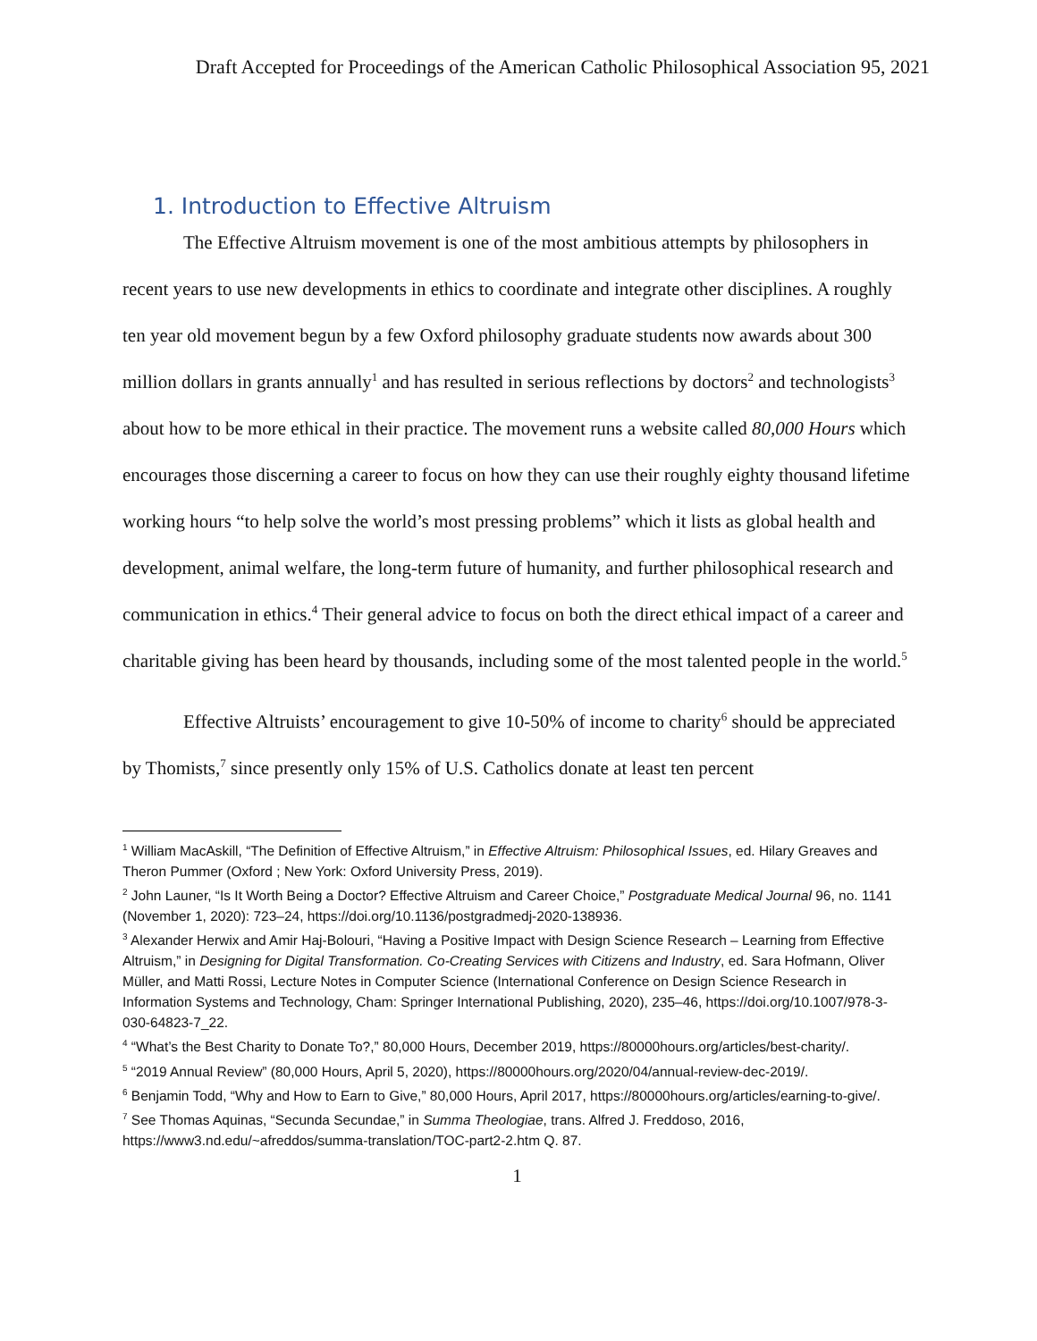Draft Accepted for Proceedings of the American Catholic Philosophical Association 95, 2021
1. Introduction to Effective Altruism
The Effective Altruism movement is one of the most ambitious attempts by philosophers in recent years to use new developments in ethics to coordinate and integrate other disciplines. A roughly ten year old movement begun by a few Oxford philosophy graduate students now awards about 300 million dollars in grants annually<sup>1</sup> and has resulted in serious reflections by doctors<sup>2</sup> and technologists<sup>3</sup> about how to be more ethical in their practice. The movement runs a website called 80,000 Hours which encourages those discerning a career to focus on how they can use their roughly eighty thousand lifetime working hours “to help solve the world’s most pressing problems” which it lists as global health and development, animal welfare, the long-term future of humanity, and further philosophical research and communication in ethics.<sup>4</sup> Their general advice to focus on both the direct ethical impact of a career and charitable giving has been heard by thousands, including some of the most talented people in the world.<sup>5</sup>
Effective Altruists’ encouragement to give 10-50% of income to charity<sup>6</sup> should be appreciated by Thomists,<sup>7</sup> since presently only 15% of U.S. Catholics donate at least ten percent
<sup>1</sup> William MacAskill, “The Definition of Effective Altruism,” in Effective Altruism: Philosophical Issues, ed. Hilary Greaves and Theron Pummer (Oxford ; New York: Oxford University Press, 2019).
<sup>2</sup> John Launer, “Is It Worth Being a Doctor? Effective Altruism and Career Choice,” Postgraduate Medical Journal 96, no. 1141 (November 1, 2020): 723–24, https://doi.org/10.1136/postgradmedj-2020-138936.
<sup>3</sup> Alexander Herwix and Amir Haj-Bolouri, “Having a Positive Impact with Design Science Research – Learning from Effective Altruism,” in Designing for Digital Transformation. Co-Creating Services with Citizens and Industry, ed. Sara Hofmann, Oliver Müller, and Matti Rossi, Lecture Notes in Computer Science (International Conference on Design Science Research in Information Systems and Technology, Cham: Springer International Publishing, 2020), 235–46, https://doi.org/10.1007/978-3-030-64823-7_22.
<sup>4</sup> “What’s the Best Charity to Donate To?,” 80,000 Hours, December 2019, https://80000hours.org/articles/best-charity/.
<sup>5</sup> “2019 Annual Review” (80,000 Hours, April 5, 2020), https://80000hours.org/2020/04/annual-review-dec-2019/.
<sup>6</sup> Benjamin Todd, “Why and How to Earn to Give,” 80,000 Hours, April 2017, https://80000hours.org/articles/earning-to-give/.
<sup>7</sup> See Thomas Aquinas, “Secunda Secundae,” in Summa Theologiae, trans. Alfred J. Freddoso, 2016, https://www3.nd.edu/~afreddos/summa-translation/TOC-part2-2.htm Q. 87.
1